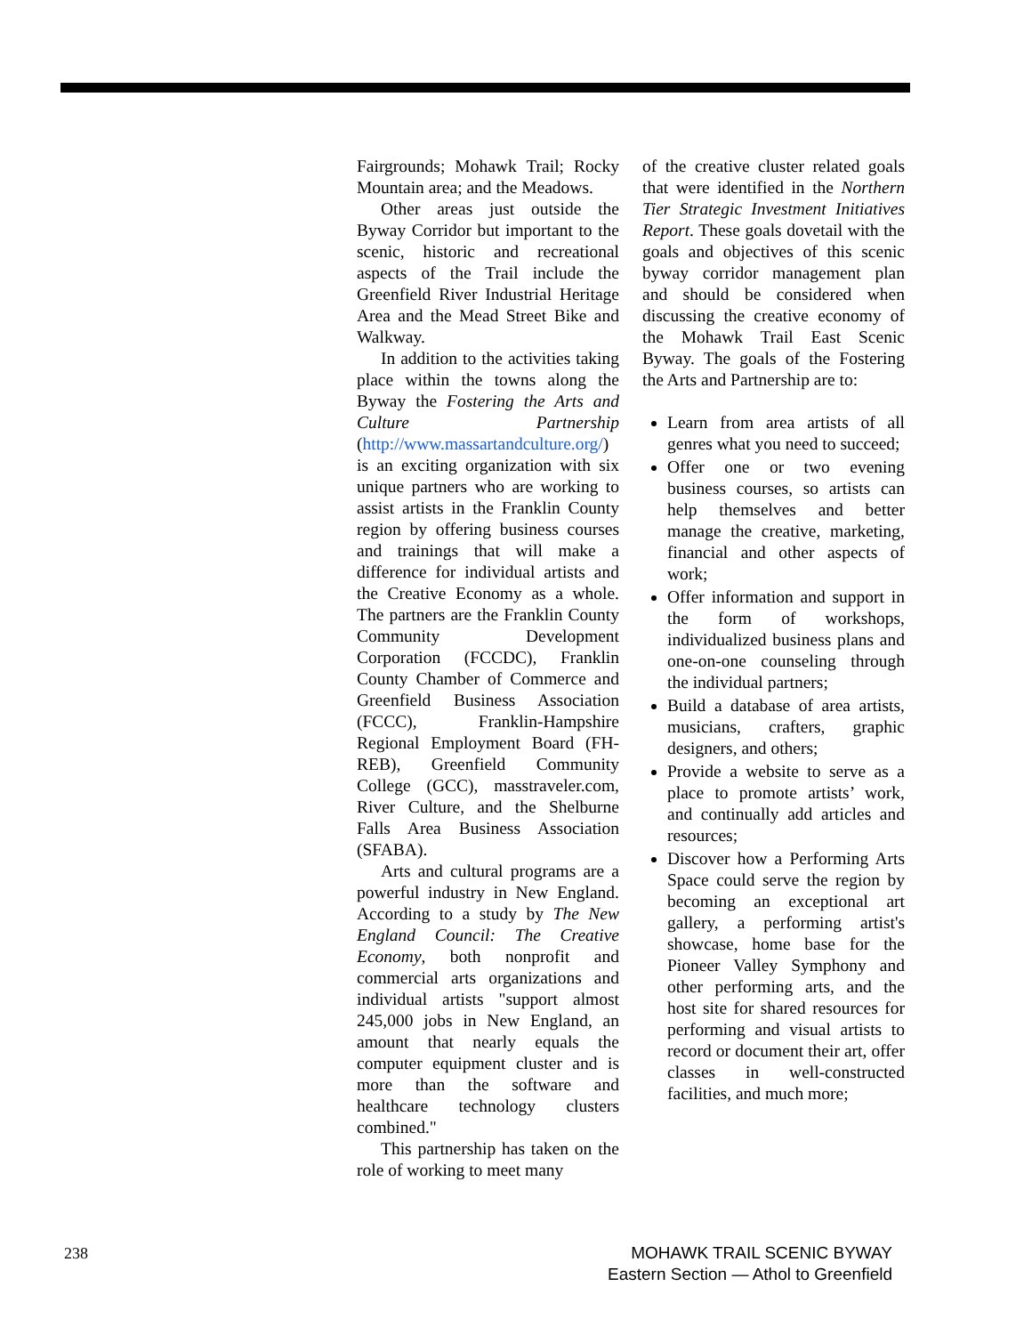Fairgrounds; Mohawk Trail; Rocky Mountain area; and the Meadows.
Other areas just outside the Byway Corridor but important to the scenic, historic and recreational aspects of the Trail include the Greenfield River Industrial Heritage Area and the Mead Street Bike and Walkway.
In addition to the activities taking place within the towns along the Byway the Fostering the Arts and Culture Partnership (http://www.massartandculture.org/) is an exciting organization with six unique partners who are working to assist artists in the Franklin County region by offering business courses and trainings that will make a difference for individual artists and the Creative Economy as a whole. The partners are the Franklin County Community Development Corporation (FCCDC), Franklin County Chamber of Commerce and Greenfield Business Association (FCCC), Franklin-Hampshire Regional Employment Board (FH-REB), Greenfield Community College (GCC), masstraveler.com, River Culture, and the Shelburne Falls Area Business Association (SFABA).
Arts and cultural programs are a powerful industry in New England. According to a study by The New England Council: The Creative Economy, both nonprofit and commercial arts organizations and individual artists "support almost 245,000 jobs in New England, an amount that nearly equals the computer equipment cluster and is more than the software and healthcare technology clusters combined."
This partnership has taken on the role of working to meet many
of the creative cluster related goals that were identified in the Northern Tier Strategic Investment Initiatives Report. These goals dovetail with the goals and objectives of this scenic byway corridor management plan and should be considered when discussing the creative economy of the Mohawk Trail East Scenic Byway. The goals of the Fostering the Arts and Partnership are to:
Learn from area artists of all genres what you need to succeed;
Offer one or two evening business courses, so artists can help themselves and better manage the creative, marketing, financial and other aspects of work;
Offer information and support in the form of workshops, individualized business plans and one-on-one counseling through the individual partners;
Build a database of area artists, musicians, crafters, graphic designers, and others;
Provide a website to serve as a place to promote artists’ work, and continually add articles and resources;
Discover how a Performing Arts Space could serve the region by becoming an exceptional art gallery, a performing artist's showcase, home base for the Pioneer Valley Symphony and other performing arts, and the host site for shared resources for performing and visual artists to record or document their art, offer classes in well-constructed facilities, and much more;
238
MOHAWK TRAIL SCENIC BYWAY
Eastern Section — Athol to Greenfield